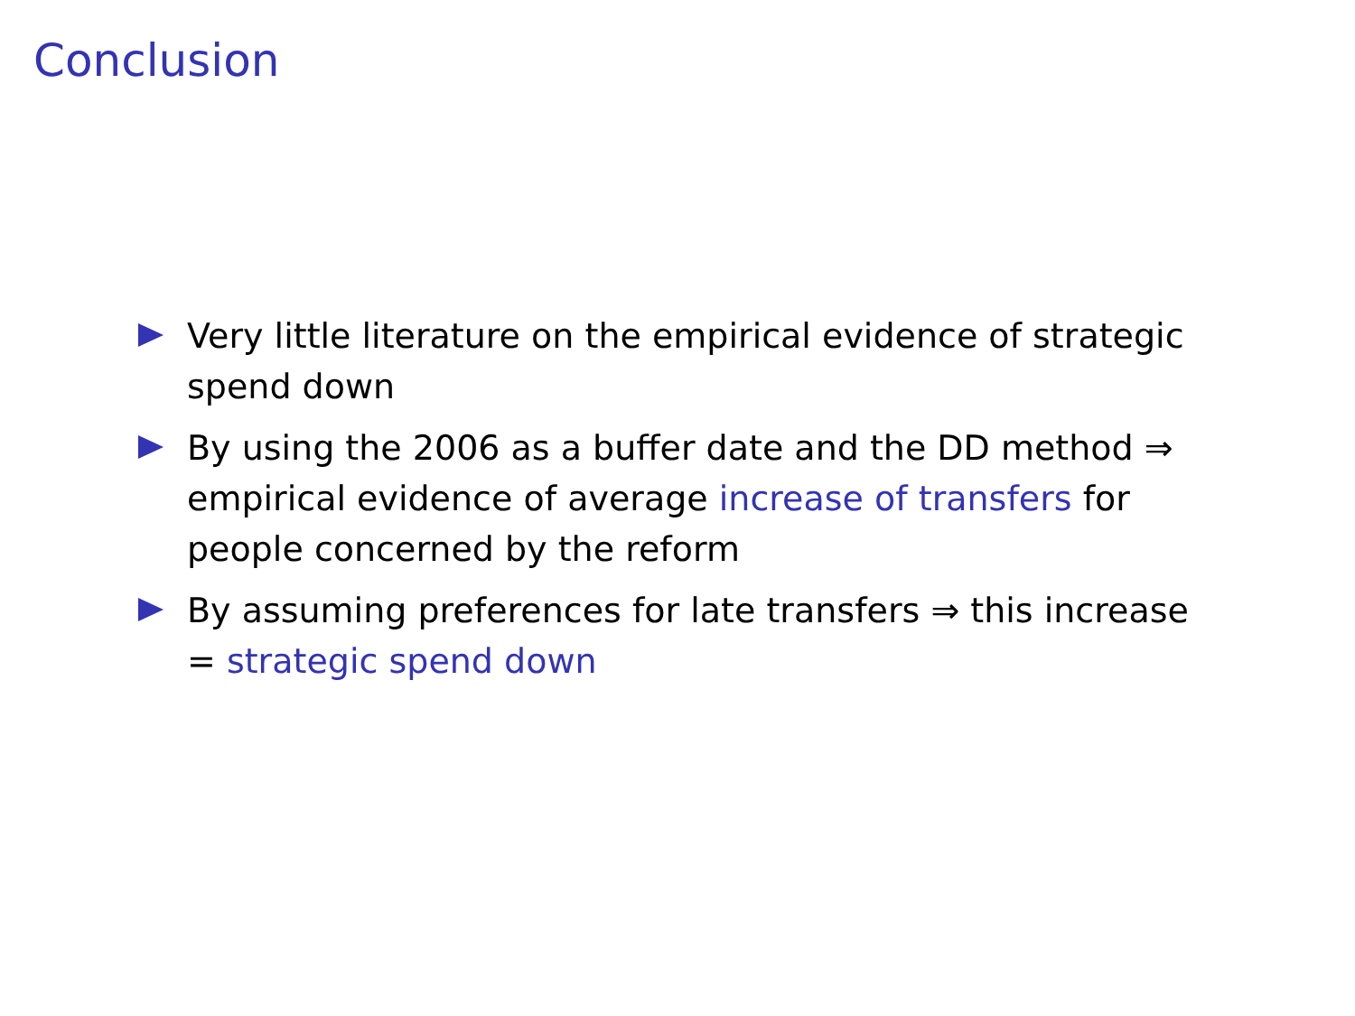Conclusion
Very little literature on the empirical evidence of strategic spend down
By using the 2006 as a buffer date and the DD method ⇒ empirical evidence of average increase of transfers for people concerned by the reform
By assuming preferences for late transfers ⇒ this increase = strategic spend down